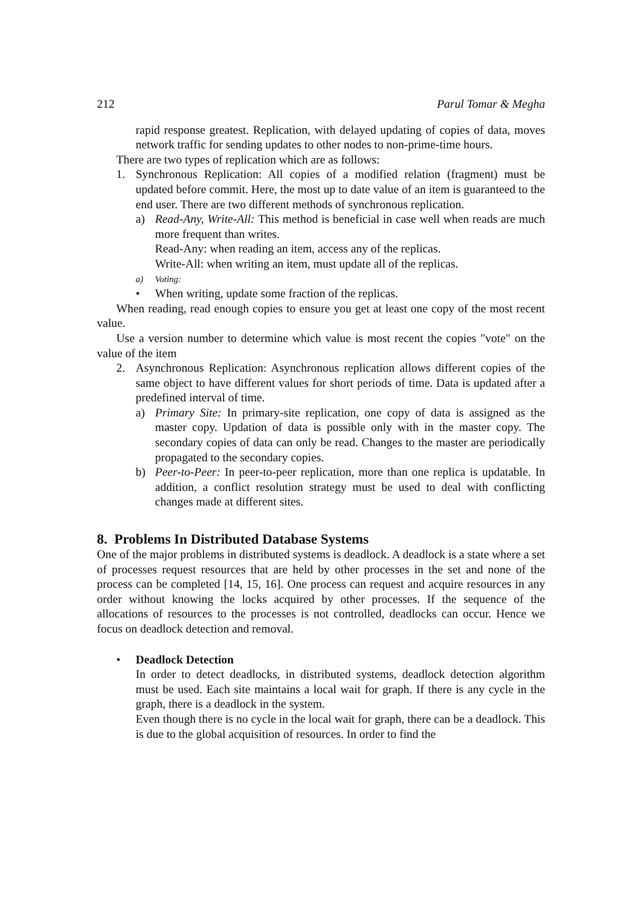212 Parul Tomar & Megha
rapid response greatest. Replication, with delayed updating of copies of data, moves network traffic for sending updates to other nodes to non-prime-time hours.
There are two types of replication which are as follows:
1. Synchronous Replication: All copies of a modified relation (fragment) must be updated before commit. Here, the most up to date value of an item is guaranteed to the end user. There are two different methods of synchronous replication.
a) Read-Any, Write-All: This method is beneficial in case well when reads are much more frequent than writes.
Read-Any: when reading an item, access any of the replicas.
Write-All: when writing an item, must update all of the replicas.
a) Voting:
• When writing, update some fraction of the replicas.
When reading, read enough copies to ensure you get at least one copy of the most recent value.
Use a version number to determine which value is most recent the copies "vote" on the value of the item
2. Asynchronous Replication: Asynchronous replication allows different copies of the same object to have different values for short periods of time. Data is updated after a predefined interval of time.
a) Primary Site: In primary-site replication, one copy of data is assigned as the master copy. Updation of data is possible only with in the master copy. The secondary copies of data can only be read. Changes to the master are periodically propagated to the secondary copies.
b) Peer-to-Peer: In peer-to-peer replication, more than one replica is updatable. In addition, a conflict resolution strategy must be used to deal with conflicting changes made at different sites.
8. Problems In Distributed Database Systems
One of the major problems in distributed systems is deadlock. A deadlock is a state where a set of processes request resources that are held by other processes in the set and none of the process can be completed [14, 15, 16]. One process can request and acquire resources in any order without knowing the locks acquired by other processes. If the sequence of the allocations of resources to the processes is not controlled, deadlocks can occur. Hence we focus on deadlock detection and removal.
• Deadlock Detection
In order to detect deadlocks, in distributed systems, deadlock detection algorithm must be used. Each site maintains a local wait for graph. If there is any cycle in the graph, there is a deadlock in the system.
Even though there is no cycle in the local wait for graph, there can be a deadlock. This is due to the global acquisition of resources. In order to find the